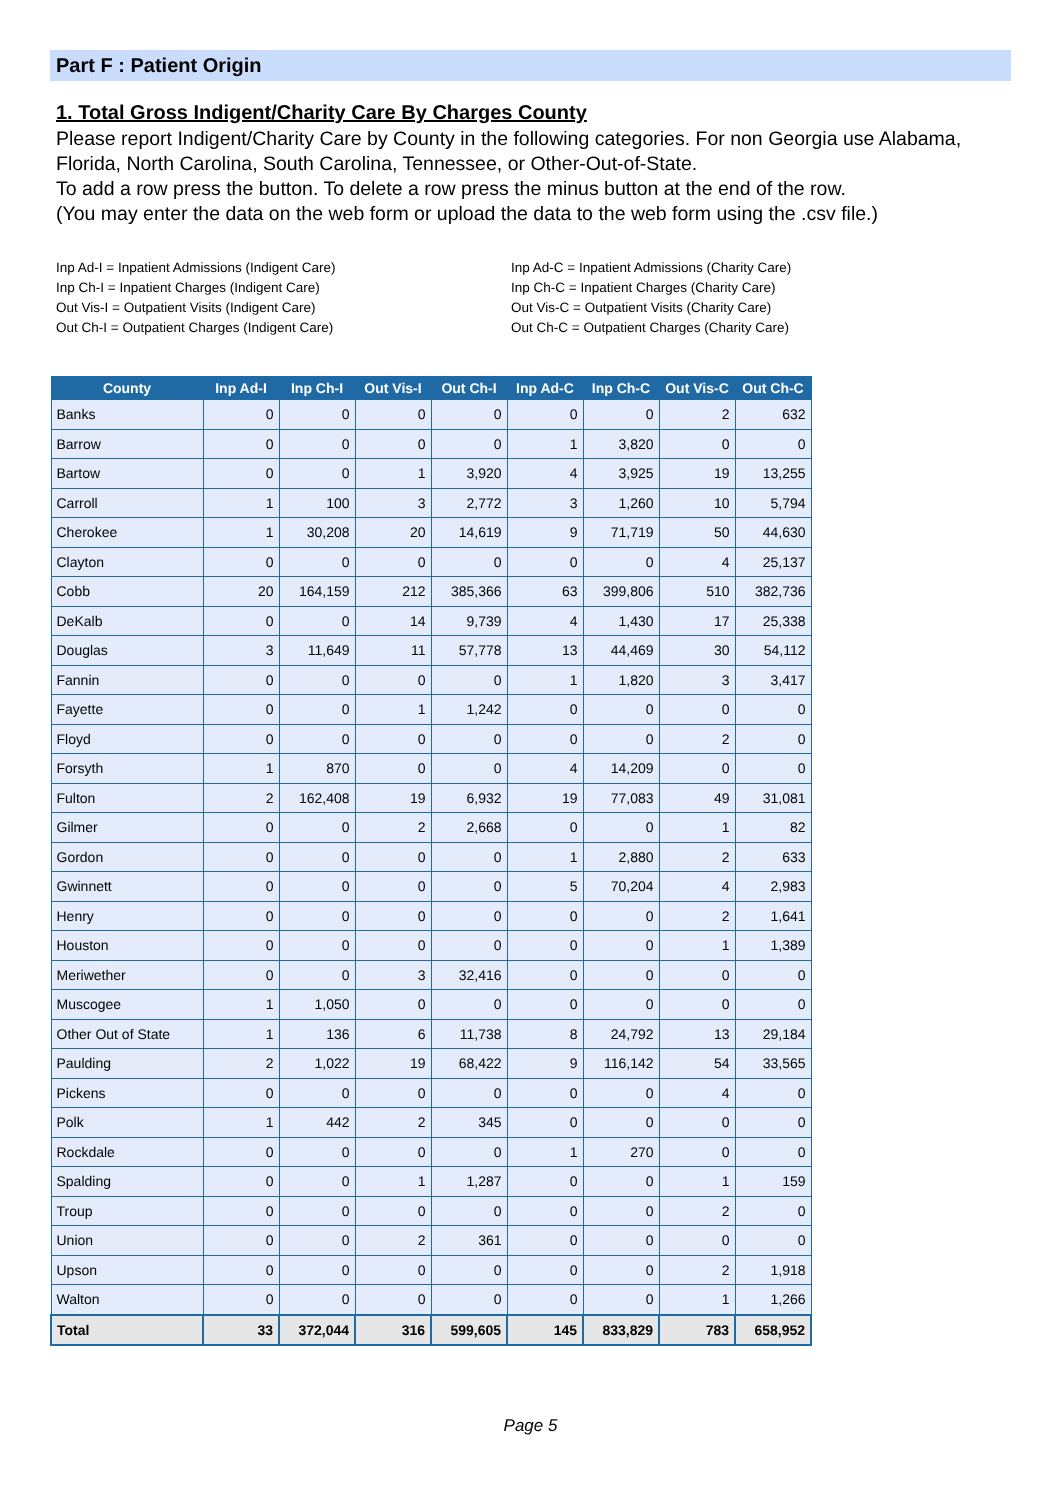Part F : Patient Origin
1. Total Gross Indigent/Charity Care By Charges County
Please report Indigent/Charity Care by County in the following categories. For non Georgia use Alabama, Florida, North Carolina, South Carolina, Tennessee, or Other-Out-of-State.
To add a row press the button. To delete a row press the minus button at the end of the row.
(You may enter the data on the web form or upload the data to the web form using the .csv file.)
Inp Ad-I = Inpatient Admissions (Indigent Care)
Inp Ch-I = Inpatient Charges (Indigent Care)
Out Vis-I = Outpatient Visits (Indigent Care)
Out Ch-I = Outpatient Charges (Indigent Care)
Inp Ad-C = Inpatient Admissions (Charity Care)
Inp Ch-C = Inpatient Charges (Charity Care)
Out Vis-C = Outpatient Visits (Charity Care)
Out Ch-C = Outpatient Charges (Charity Care)
| County | Inp Ad-I | Inp Ch-I | Out Vis-I | Out Ch-I | Inp Ad-C | Inp Ch-C | Out Vis-C | Out Ch-C |
| --- | --- | --- | --- | --- | --- | --- | --- | --- |
| Banks | 0 | 0 | 0 | 0 | 0 | 0 | 2 | 632 |
| Barrow | 0 | 0 | 0 | 0 | 1 | 3,820 | 0 | 0 |
| Bartow | 0 | 0 | 1 | 3,920 | 4 | 3,925 | 19 | 13,255 |
| Carroll | 1 | 100 | 3 | 2,772 | 3 | 1,260 | 10 | 5,794 |
| Cherokee | 1 | 30,208 | 20 | 14,619 | 9 | 71,719 | 50 | 44,630 |
| Clayton | 0 | 0 | 0 | 0 | 0 | 0 | 4 | 25,137 |
| Cobb | 20 | 164,159 | 212 | 385,366 | 63 | 399,806 | 510 | 382,736 |
| DeKalb | 0 | 0 | 14 | 9,739 | 4 | 1,430 | 17 | 25,338 |
| Douglas | 3 | 11,649 | 11 | 57,778 | 13 | 44,469 | 30 | 54,112 |
| Fannin | 0 | 0 | 0 | 0 | 1 | 1,820 | 3 | 3,417 |
| Fayette | 0 | 0 | 1 | 1,242 | 0 | 0 | 0 | 0 |
| Floyd | 0 | 0 | 0 | 0 | 0 | 0 | 2 | 0 |
| Forsyth | 1 | 870 | 0 | 0 | 4 | 14,209 | 0 | 0 |
| Fulton | 2 | 162,408 | 19 | 6,932 | 19 | 77,083 | 49 | 31,081 |
| Gilmer | 0 | 0 | 2 | 2,668 | 0 | 0 | 1 | 82 |
| Gordon | 0 | 0 | 0 | 0 | 1 | 2,880 | 2 | 633 |
| Gwinnett | 0 | 0 | 0 | 0 | 5 | 70,204 | 4 | 2,983 |
| Henry | 0 | 0 | 0 | 0 | 0 | 0 | 2 | 1,641 |
| Houston | 0 | 0 | 0 | 0 | 0 | 0 | 1 | 1,389 |
| Meriwether | 0 | 0 | 3 | 32,416 | 0 | 0 | 0 | 0 |
| Muscogee | 1 | 1,050 | 0 | 0 | 0 | 0 | 0 | 0 |
| Other Out of State | 1 | 136 | 6 | 11,738 | 8 | 24,792 | 13 | 29,184 |
| Paulding | 2 | 1,022 | 19 | 68,422 | 9 | 116,142 | 54 | 33,565 |
| Pickens | 0 | 0 | 0 | 0 | 0 | 0 | 4 | 0 |
| Polk | 1 | 442 | 2 | 345 | 0 | 0 | 0 | 0 |
| Rockdale | 0 | 0 | 0 | 0 | 1 | 270 | 0 | 0 |
| Spalding | 0 | 0 | 1 | 1,287 | 0 | 0 | 1 | 159 |
| Troup | 0 | 0 | 0 | 0 | 0 | 0 | 2 | 0 |
| Union | 0 | 0 | 2 | 361 | 0 | 0 | 0 | 0 |
| Upson | 0 | 0 | 0 | 0 | 0 | 0 | 2 | 1,918 |
| Walton | 0 | 0 | 0 | 0 | 0 | 0 | 1 | 1,266 |
| Total | 33 | 372,044 | 316 | 599,605 | 145 | 833,829 | 783 | 658,952 |
Page 5